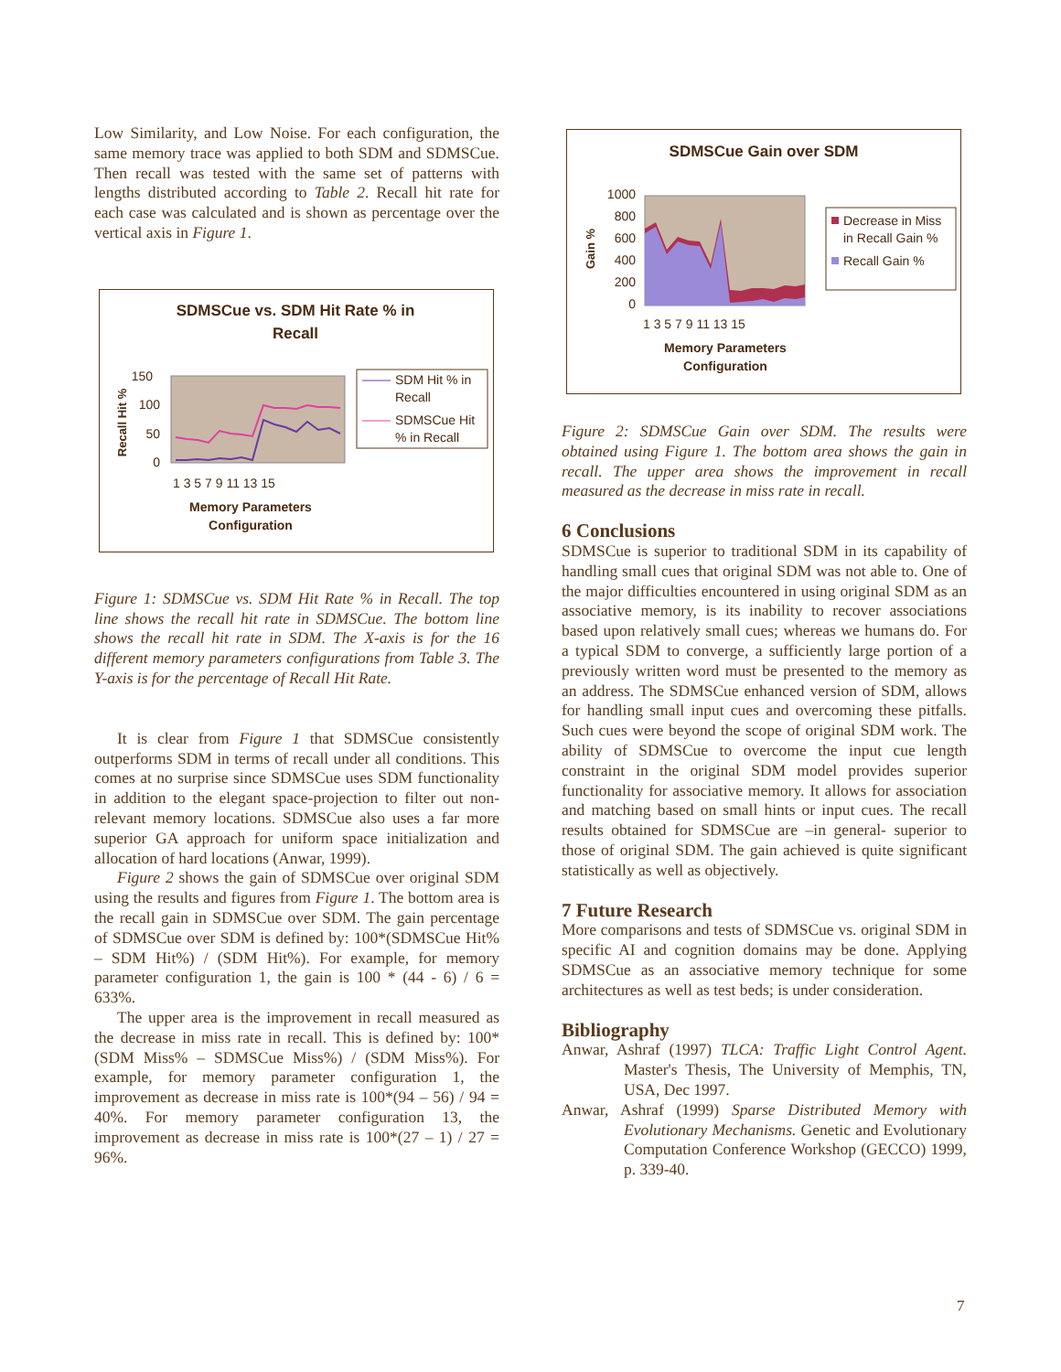Low Similarity, and Low Noise. For each configuration, the same memory trace was applied to both SDM and SDMSCue. Then recall was tested with the same set of patterns with lengths distributed according to Table 2. Recall hit rate for each case was calculated and is shown as percentage over the vertical axis in Figure 1.
SDMSCue vs. SDM Hit Rate % in
Recall
150
100
50
0
Recall Hit %
1 3 5 7 9 11 13 15
Memory Parameters
Configuration
SDM Hit % in
Recall
SDMSCue Hit
% in Recall
Figure 1: SDMSCue vs. SDM Hit Rate % in Recall. The top line shows the recall hit rate in SDMSCue. The bottom line shows the recall hit rate in SDM. The X-axis is for the 16 different memory parameters configurations from Table 3. The Y-axis is for the percentage of Recall Hit Rate.
It is clear from Figure 1 that SDMSCue consistently outperforms SDM in terms of recall under all conditions. This comes at no surprise since SDMSCue uses SDM functionality in addition to the elegant space-projection to filter out non-relevant memory locations. SDMSCue also uses a far more superior GA approach for uniform space initialization and allocation of hard locations (Anwar, 1999).
Figure 2 shows the gain of SDMSCue over original SDM using the results and figures from Figure 1. The bottom area is the recall gain in SDMSCue over SDM. The gain percentage of SDMSCue over SDM is defined by: 100*(SDMSCue Hit% – SDM Hit%) / (SDM Hit%). For example, for memory parameter configuration 1, the gain is 100 * (44 - 6) / 6 = 633%.
The upper area is the improvement in recall measured as the decrease in miss rate in recall. This is defined by: 100*(SDM Miss% – SDMSCue Miss%) / (SDM Miss%). For example, for memory parameter configuration 1, the improvement as decrease in miss rate is 100*(94 – 56) / 94 = 40%. For memory parameter configuration 13, the improvement as decrease in miss rate is 100*(27 – 1) / 27 = 96%.
SDMSCue Gain over SDM
1000
800
600
400
200
0
Gain %
1 3 5 7 9 11 13 15
Memory Parameters
Configuration
Decrease in Miss
in Recall Gain %
Recall Gain %
Figure 2: SDMSCue Gain over SDM. The results were obtained using Figure 1. The bottom area shows the gain in recall. The upper area shows the improvement in recall measured as the decrease in miss rate in recall.
6 Conclusions
SDMSCue is superior to traditional SDM in its capability of handling small cues that original SDM was not able to. One of the major difficulties encountered in using original SDM as an associative memory, is its inability to recover associations based upon relatively small cues; whereas we humans do. For a typical SDM to converge, a sufficiently large portion of a previously written word must be presented to the memory as an address. The SDMSCue enhanced version of SDM, allows for handling small input cues and overcoming these pitfalls. Such cues were beyond the scope of original SDM work. The ability of SDMSCue to overcome the input cue length constraint in the original SDM model provides superior functionality for associative memory. It allows for association and matching based on small hints or input cues. The recall results obtained for SDMSCue are –in general- superior to those of original SDM. The gain achieved is quite significant statistically as well as objectively.
7 Future Research
More comparisons and tests of SDMSCue vs. original SDM in specific AI and cognition domains may be done. Applying SDMSCue as an associative memory technique for some architectures as well as test beds; is under consideration.
Bibliography
Anwar, Ashraf (1997) TLCA: Traffic Light Control Agent. Master's Thesis, The University of Memphis, TN, USA, Dec 1997.
Anwar, Ashraf (1999) Sparse Distributed Memory with Evolutionary Mechanisms. Genetic and Evolutionary Computation Conference Workshop (GECCO) 1999, p. 339-40.
7